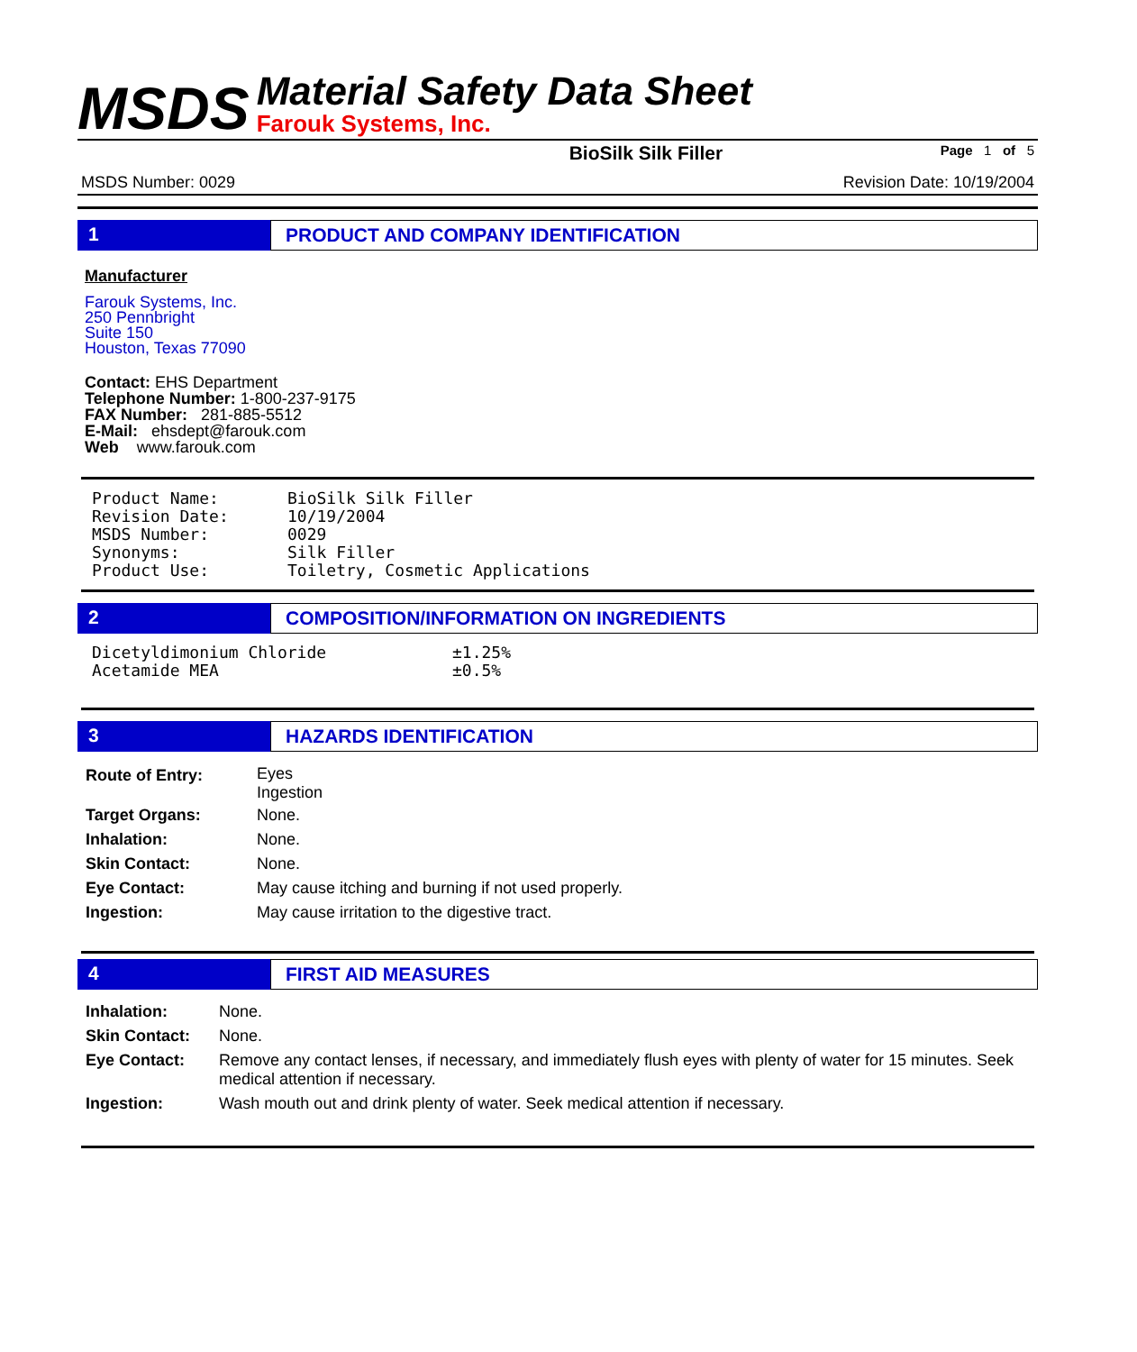MSDS
Material Safety Data Sheet
Farouk Systems, Inc.
BioSilk Silk Filler Page 1 of 5
MSDS Number: 0029 Revision Date: 10/19/2004
1 PRODUCT AND COMPANY IDENTIFICATION
Manufacturer
Farouk Systems, Inc.
250 Pennbright
Suite 150
Houston, Texas 77090
Contact: EHS Department
Telephone Number: 1-800-237-9175
FAX Number: 281-885-5512
E-Mail: ehsdept@farouk.com
Web www.farouk.com
| Product Name: | BioSilk Silk Filler |
| Revision Date: | 10/19/2004 |
| MSDS Number: | 0029 |
| Synonyms: | Silk Filler |
| Product Use: | Toiletry, Cosmetic Applications |
2 COMPOSITION/INFORMATION ON INGREDIENTS
| Dicetyldimonium Chloride | ±1.25% |
| Acetamide MEA | ±0.5% |
3 HAZARDS IDENTIFICATION
| Route of Entry: | Eyes Ingestion |
| Target Organs: | None. |
| Inhalation: | None. |
| Skin Contact: | None. |
| Eye Contact: | May cause itching and burning if not used properly. |
| Ingestion: | May cause irritation to the digestive tract. |
4 FIRST AID MEASURES
| Inhalation: | None. |
| Skin Contact: | None. |
| Eye Contact: | Remove any contact lenses, if necessary, and immediately flush eyes with plenty of water for 15 minutes. Seek medical attention if necessary. |
| Ingestion: | Wash mouth out and drink plenty of water. Seek medical attention if necessary. |